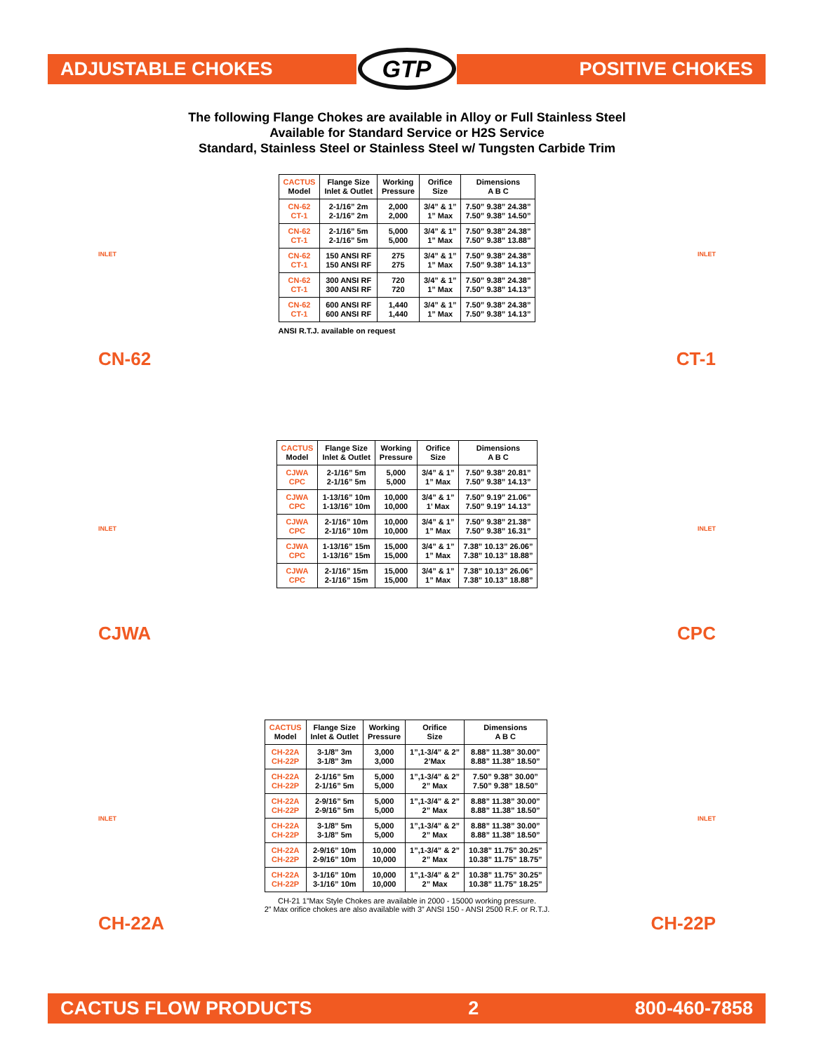ADJUSTABLE CHOKES
GTP
POSITIVE CHOKES
The following Flange Chokes are available in Alloy or Full Stainless Steel
Available for Standard Service or H2S Service
Standard, Stainless Steel or Stainless Steel w/ Tungsten Carbide Trim
INLET
CN-62
| CACTUS Model | Flange Size Inlet & Outlet | Working Pressure | Orifice Size | Dimensions A B C |
| --- | --- | --- | --- | --- |
| CN-62 CT-1 | 2-1/16” 2m 2-1/16” 2m | 2,000 2,000 | 3/4” & 1” 1” Max | 7.50” 9.38” 24.38” 7.50” 9.38” 14.50” |
| CN-62 CT-1 | 2-1/16” 5m 2-1/16” 5m | 5,000 5,000 | 3/4” & 1” 1” Max | 7.50” 9.38” 24.38” 7.50” 9.38” 13.88” |
| CN-62 CT-1 | 150 ANSI RF 150 ANSI RF | 275 275 | 3/4” & 1” 1” Max | 7.50” 9.38” 24.38” 7.50” 9.38” 14.13” |
| CN-62 CT-1 | 300 ANSI RF 300 ANSI RF | 720 720 | 3/4” & 1” 1” Max | 7.50” 9.38” 24.38” 7.50” 9.38” 14.13” |
| CN-62 CT-1 | 600 ANSI RF 600 ANSI RF | 1,440 1,440 | 3/4” & 1” 1” Max | 7.50” 9.38” 24.38” 7.50” 9.38” 14.13” |
ANSI R.T.J. available on request
INLET
CT-1
INLET
CJWA
| CACTUS Model | Flange Size Inlet & Outlet | Working Pressure | Orifice Size | Dimensions A B C |
| --- | --- | --- | --- | --- |
| CJWA CPC | 2-1/16” 5m 2-1/16” 5m | 5,000 5,000 | 3/4” & 1” 1” Max | 7.50” 9.38” 20.81” 7.50” 9.38” 14.13” |
| CJWA CPC | 1-13/16” 10m 1-13/16” 10m | 10,000 10,000 | 3/4” & 1” 1’ Max | 7.50” 9.19” 21.06” 7.50” 9.19” 14.13” |
| CJWA CPC | 2-1/16” 10m 2-1/16” 10m | 10,000 10,000 | 3/4” & 1” 1” Max | 7.50” 9.38” 21.38” 7.50” 9.38” 16.31” |
| CJWA CPC | 1-13/16” 15m 1-13/16” 15m | 15,000 15,000 | 3/4” & 1” 1” Max | 7.38” 10.13” 26.06” 7.38” 10.13” 18.88” |
| CJWA CPC | 2-1/16” 15m 2-1/16” 15m | 15,000 15,000 | 3/4” & 1” 1” Max | 7.38” 10.13” 26.06” 7.38” 10.13” 18.88” |
INLET
CPC
INLET
CH-22A
| CACTUS Model | Flange Size Inlet & Outlet | Working Pressure | Orifice Size | Dimensions A B C |
| --- | --- | --- | --- | --- |
| CH-22A CH-22P | 3-1/8” 3m 3-1/8” 3m | 3,000 3,000 | 1”,1-3/4” & 2” 2’Max | 8.88” 11.38” 30.00” 8.88” 11.38” 18.50” |
| CH-22A CH-22P | 2-1/16” 5m 2-1/16” 5m | 5,000 5,000 | 1”,1-3/4” & 2” 2” Max | 7.50” 9.38” 30.00” 7.50” 9.38” 18.50” |
| CH-22A CH-22P | 2-9/16” 5m 2-9/16” 5m | 5,000 5,000 | 1”,1-3/4” & 2” 2” Max | 8.88” 11.38” 30.00” 8.88” 11.38” 18.50” |
| CH-22A CH-22P | 3-1/8” 5m 3-1/8” 5m | 5,000 5,000 | 1”,1-3/4” & 2” 2” Max | 8.88” 11.38” 30.00” 8.88” 11.38” 18.50” |
| CH-22A CH-22P | 2-9/16” 10m 2-9/16” 10m | 10,000 10,000 | 1”,1-3/4” & 2” 2” Max | 10.38” 11.75” 30.25” 10.38” 11.75” 18.75” |
| CH-22A CH-22P | 3-1/16” 10m 3-1/16” 10m | 10,000 10,000 | 1”,1-3/4” & 2” 2” Max | 10.38” 11.75” 30.25” 10.38” 11.75” 18.25” |
CH-21 1”Max Style Chokes are available in 2000 - 15000 working pressure.
2” Max orifice chokes are also available with 3” ANSI 150 - ANSI 2500 R.F. or R.T.J.
INLET
CH-22P
CACTUS FLOW PRODUCTS 2 800-460-7858